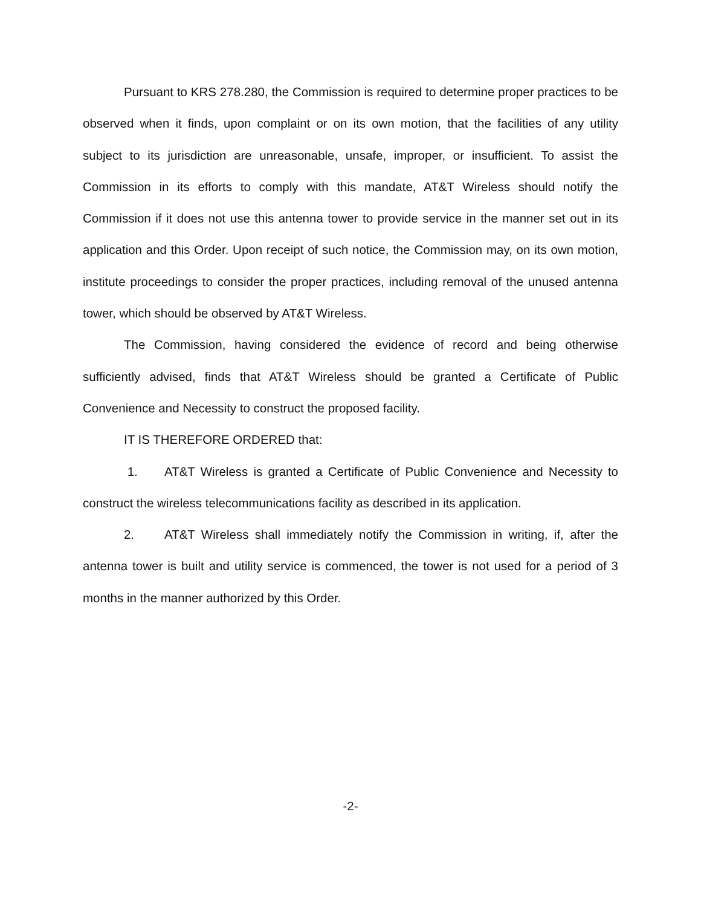Pursuant to KRS 278.280, the Commission is required to determine proper practices to be observed when it finds, upon complaint or on its own motion, that the facilities of any utility subject to its jurisdiction are unreasonable, unsafe, improper, or insufficient. To assist the Commission in its efforts to comply with this mandate, AT&T Wireless should notify the Commission if it does not use this antenna tower to provide service in the manner set out in its application and this Order. Upon receipt of such notice, the Commission may, on its own motion, institute proceedings to consider the proper practices, including removal of the unused antenna tower, which should be observed by AT&T Wireless.
The Commission, having considered the evidence of record and being otherwise sufficiently advised, finds that AT&T Wireless should be granted a Certificate of Public Convenience and Necessity to construct the proposed facility.
IT IS THEREFORE ORDERED that:
1. AT&T Wireless is granted a Certificate of Public Convenience and Necessity to construct the wireless telecommunications facility as described in its application.
2. AT&T Wireless shall immediately notify the Commission in writing, if, after the antenna tower is built and utility service is commenced, the tower is not used for a period of 3 months in the manner authorized by this Order.
-2-